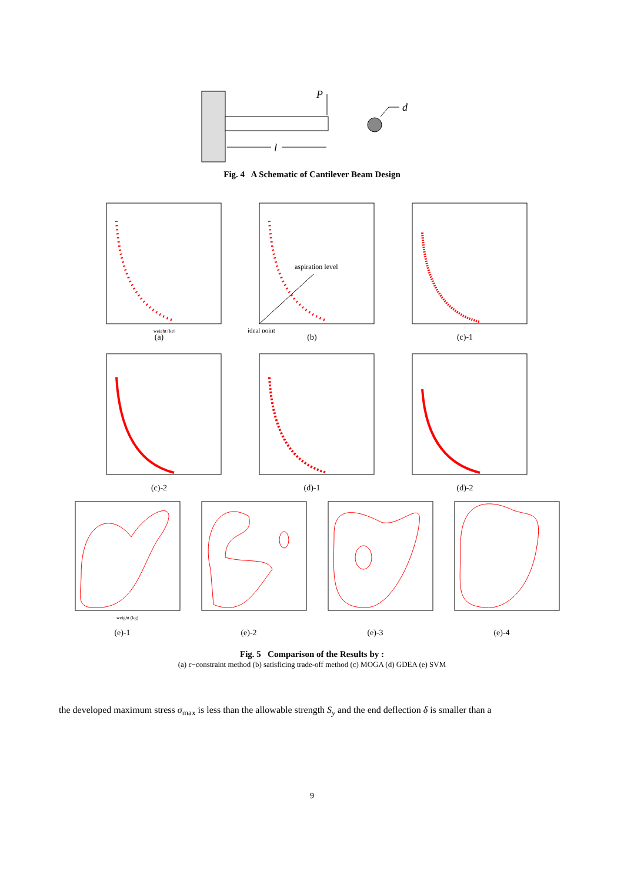P
l
d
Fig. 4 A Schematic of Cantilever Beam Design
weight (kg)
(a)
aspiration level
ideal point
(b)
(c)-1
(c)-2 (d)-1 (d)-2
weight (kg)
(e)-1
(e)-2 (e)-3 (e)-4
Fig. 5 Comparison of the Results by :
(a) ε−constraint method (b) satisficing trade-off method (c) MOGA (d) GDEA (e) SVM
the developed maximum stress σ<sub>max</sub> is less than the allowable strength S<sub>y</sub> and the end deflection δ is smaller than a
9